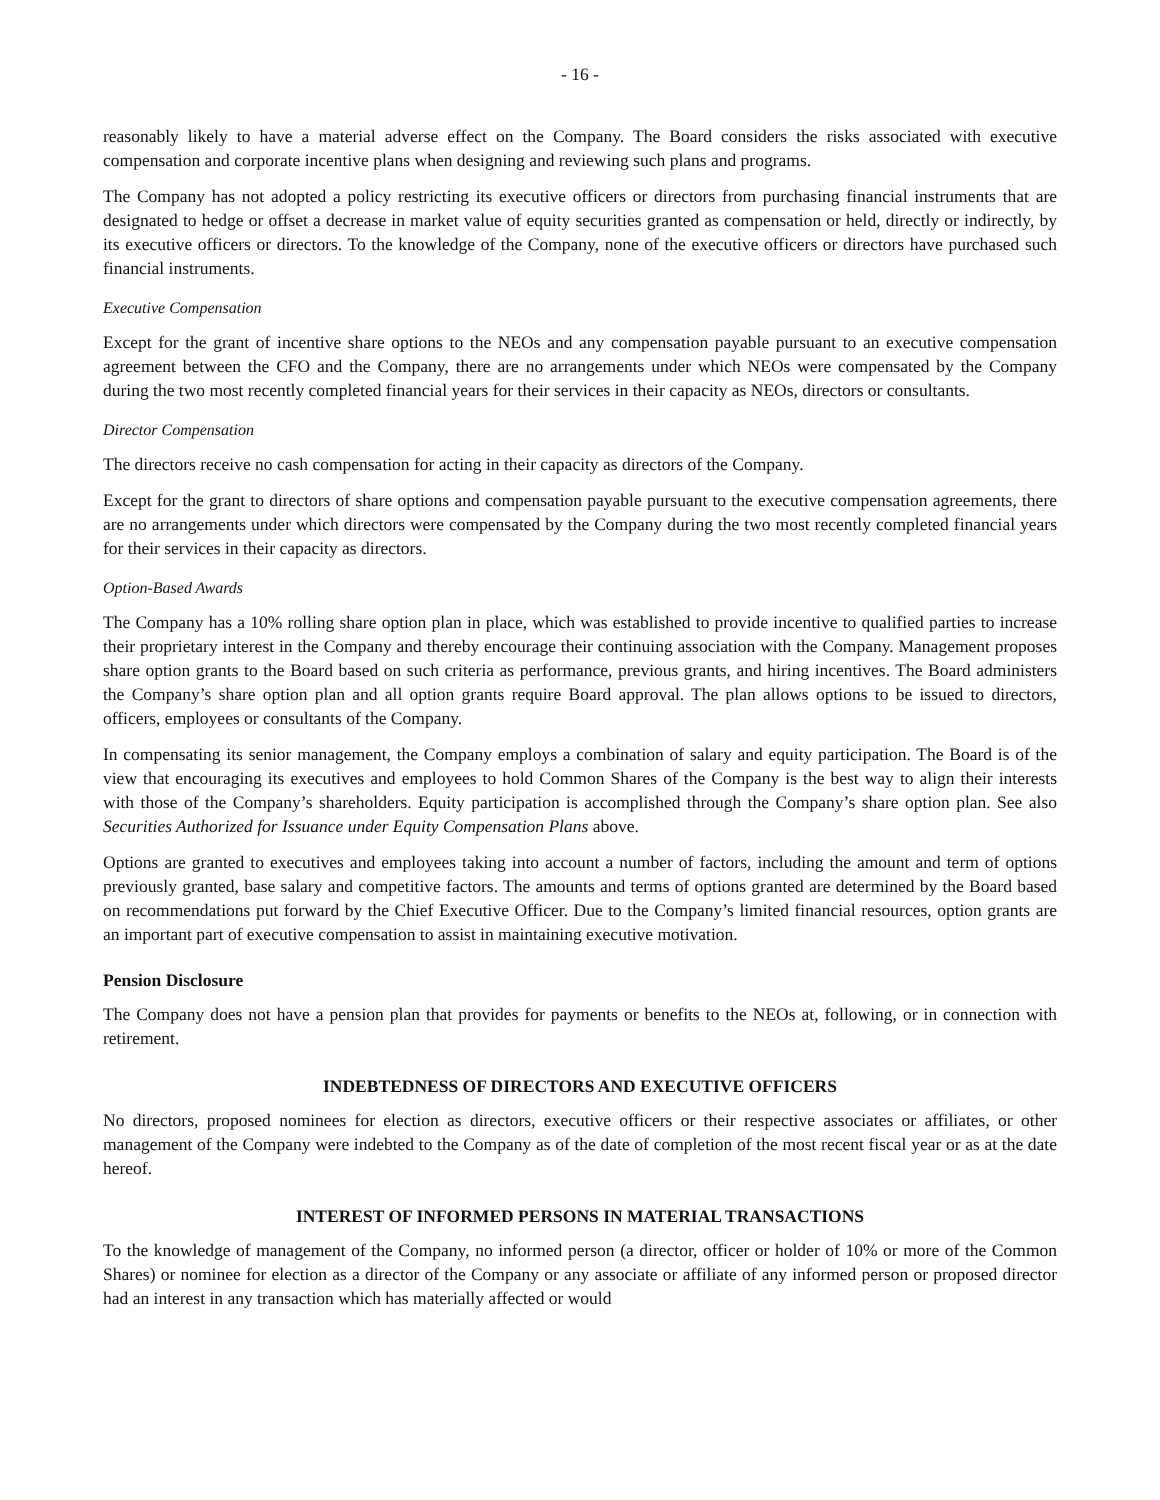- 16 -
reasonably likely to have a material adverse effect on the Company. The Board considers the risks associated with executive compensation and corporate incentive plans when designing and reviewing such plans and programs.
The Company has not adopted a policy restricting its executive officers or directors from purchasing financial instruments that are designated to hedge or offset a decrease in market value of equity securities granted as compensation or held, directly or indirectly, by its executive officers or directors. To the knowledge of the Company, none of the executive officers or directors have purchased such financial instruments.
Executive Compensation
Except for the grant of incentive share options to the NEOs and any compensation payable pursuant to an executive compensation agreement between the CFO and the Company, there are no arrangements under which NEOs were compensated by the Company during the two most recently completed financial years for their services in their capacity as NEOs, directors or consultants.
Director Compensation
The directors receive no cash compensation for acting in their capacity as directors of the Company.
Except for the grant to directors of share options and compensation payable pursuant to the executive compensation agreements, there are no arrangements under which directors were compensated by the Company during the two most recently completed financial years for their services in their capacity as directors.
Option-Based Awards
The Company has a 10% rolling share option plan in place, which was established to provide incentive to qualified parties to increase their proprietary interest in the Company and thereby encourage their continuing association with the Company. Management proposes share option grants to the Board based on such criteria as performance, previous grants, and hiring incentives. The Board administers the Company’s share option plan and all option grants require Board approval. The plan allows options to be issued to directors, officers, employees or consultants of the Company.
In compensating its senior management, the Company employs a combination of salary and equity participation. The Board is of the view that encouraging its executives and employees to hold Common Shares of the Company is the best way to align their interests with those of the Company’s shareholders. Equity participation is accomplished through the Company’s share option plan. See also Securities Authorized for Issuance under Equity Compensation Plans above.
Options are granted to executives and employees taking into account a number of factors, including the amount and term of options previously granted, base salary and competitive factors. The amounts and terms of options granted are determined by the Board based on recommendations put forward by the Chief Executive Officer. Due to the Company’s limited financial resources, option grants are an important part of executive compensation to assist in maintaining executive motivation.
Pension Disclosure
The Company does not have a pension plan that provides for payments or benefits to the NEOs at, following, or in connection with retirement.
INDEBTEDNESS OF DIRECTORS AND EXECUTIVE OFFICERS
No directors, proposed nominees for election as directors, executive officers or their respective associates or affiliates, or other management of the Company were indebted to the Company as of the date of completion of the most recent fiscal year or as at the date hereof.
INTEREST OF INFORMED PERSONS IN MATERIAL TRANSACTIONS
To the knowledge of management of the Company, no informed person (a director, officer or holder of 10% or more of the Common Shares) or nominee for election as a director of the Company or any associate or affiliate of any informed person or proposed director had an interest in any transaction which has materially affected or would